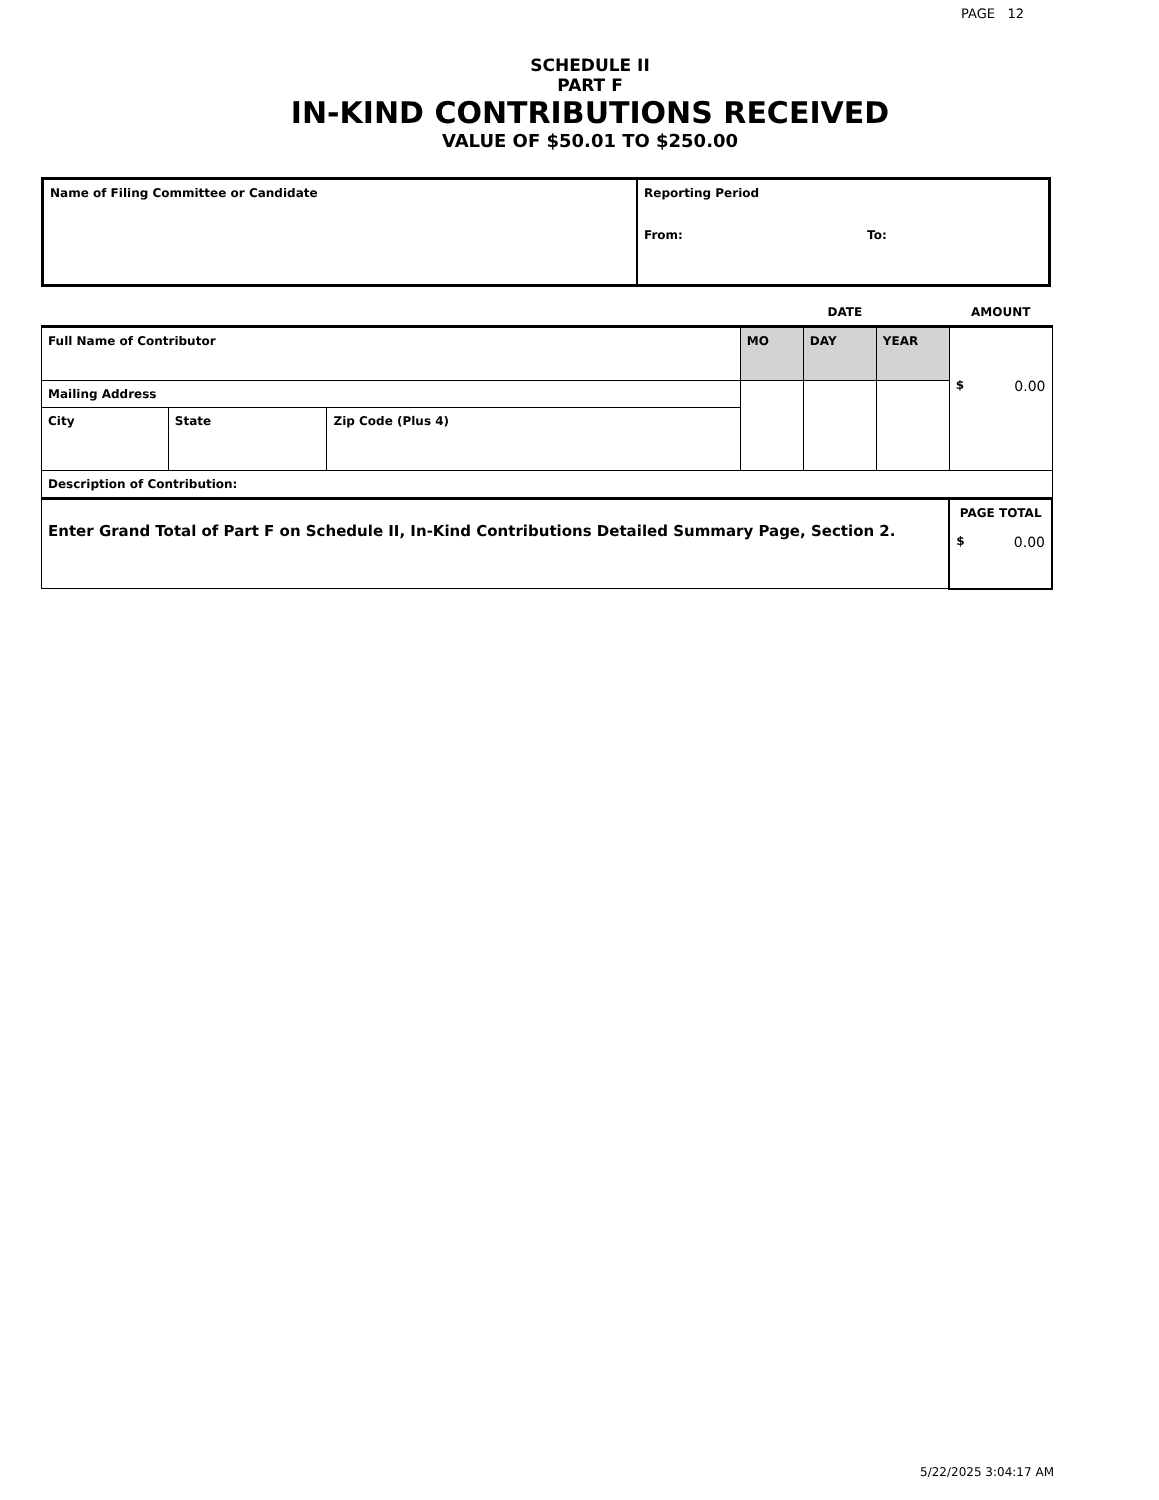PAGE 12
SCHEDULE II
PART F
IN-KIND CONTRIBUTIONS RECEIVED
VALUE OF $50.01 TO $250.00
| Name of Filing Committee or Candidate | Reporting Period From: To: |
| | | | DATE | | | AMOUNT |
| Full Name of Contributor | | | MO | DAY | YEAR | $ 0.00 |
| Mailing Address | | | | | | |
| City | State | Zip Code (Plus 4) | | | | |
| Description of Contribution: | | | | | | |
| Enter Grand Total of Part F on Schedule II, In-Kind Contributions Detailed Summary Page, Section 2. | | | | | | PAGE TOTAL $ 0.00 |
5/22/2025 3:04:17 AM